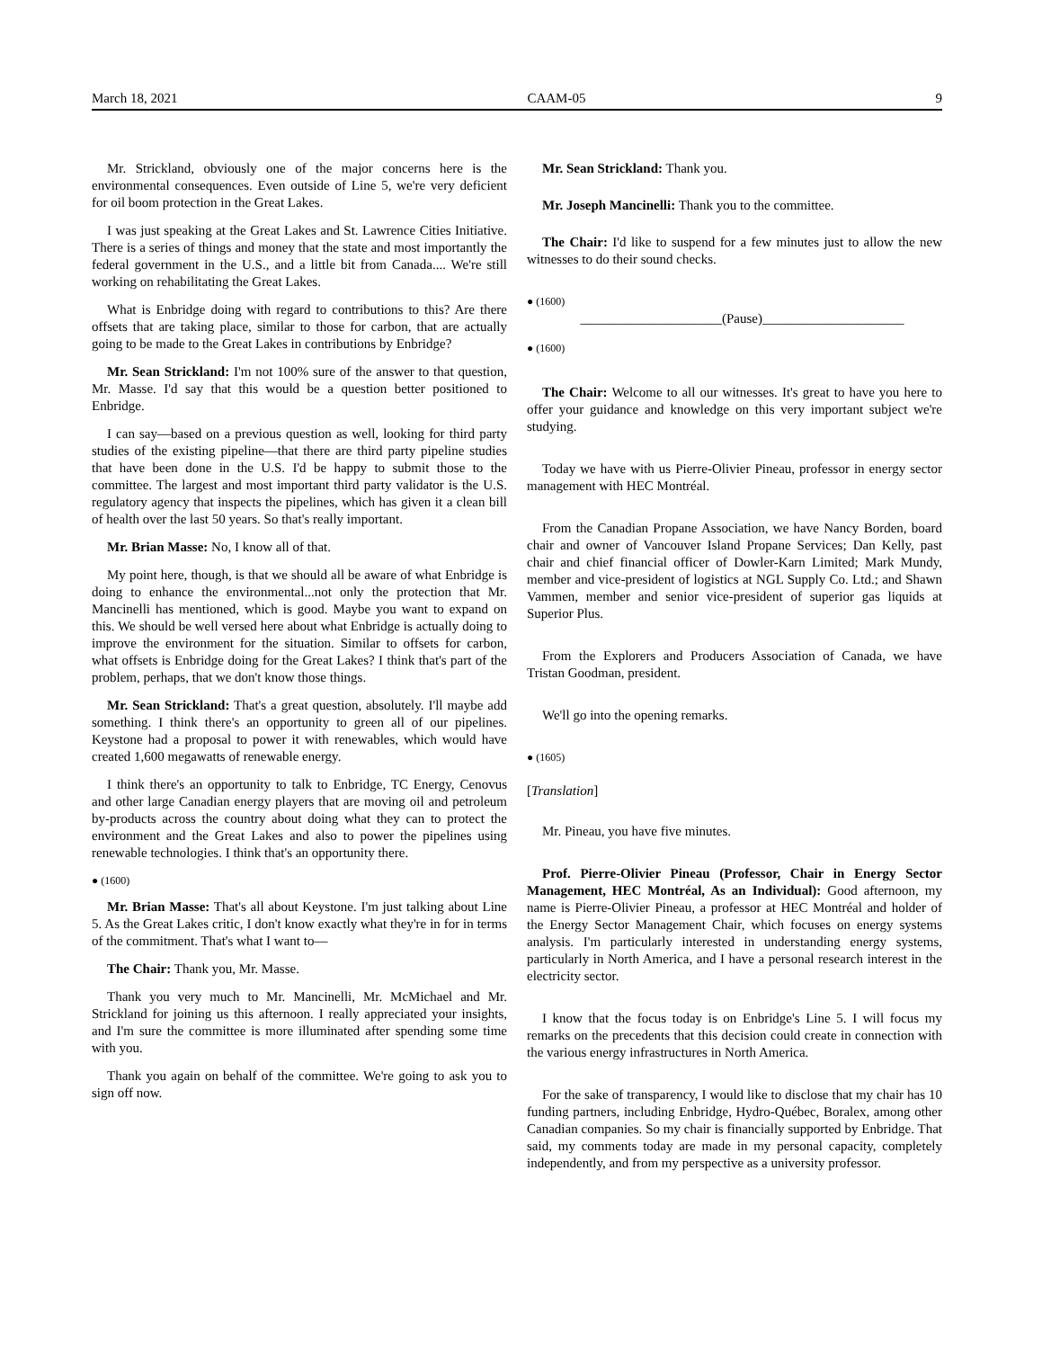March 18, 2021 CAAM-05 9
Mr. Strickland, obviously one of the major concerns here is the environmental consequences. Even outside of Line 5, we're very deficient for oil boom protection in the Great Lakes.
I was just speaking at the Great Lakes and St. Lawrence Cities Initiative. There is a series of things and money that the state and most importantly the federal government in the U.S., and a little bit from Canada.... We're still working on rehabilitating the Great Lakes.
What is Enbridge doing with regard to contributions to this? Are there offsets that are taking place, similar to those for carbon, that are actually going to be made to the Great Lakes in contributions by Enbridge?
Mr. Sean Strickland: I'm not 100% sure of the answer to that question, Mr. Masse. I'd say that this would be a question better positioned to Enbridge.
I can say—based on a previous question as well, looking for third party studies of the existing pipeline—that there are third party pipeline studies that have been done in the U.S. I'd be happy to submit those to the committee. The largest and most important third party validator is the U.S. regulatory agency that inspects the pipelines, which has given it a clean bill of health over the last 50 years. So that's really important.
Mr. Brian Masse: No, I know all of that.
My point here, though, is that we should all be aware of what Enbridge is doing to enhance the environmental...not only the protection that Mr. Mancinelli has mentioned, which is good. Maybe you want to expand on this. We should be well versed here about what Enbridge is actually doing to improve the environment for the situation. Similar to offsets for carbon, what offsets is Enbridge doing for the Great Lakes? I think that's part of the problem, perhaps, that we don't know those things.
Mr. Sean Strickland: That's a great question, absolutely. I'll maybe add something. I think there's an opportunity to green all of our pipelines. Keystone had a proposal to power it with renewables, which would have created 1,600 megawatts of renewable energy.
I think there's an opportunity to talk to Enbridge, TC Energy, Cenovus and other large Canadian energy players that are moving oil and petroleum by-products across the country about doing what they can to protect the environment and the Great Lakes and also to power the pipelines using renewable technologies. I think that's an opportunity there.
● (1600)
Mr. Brian Masse: That's all about Keystone. I'm just talking about Line 5. As the Great Lakes critic, I don't know exactly what they're in for in terms of the commitment. That's what I want to—
The Chair: Thank you, Mr. Masse.
Thank you very much to Mr. Mancinelli, Mr. McMichael and Mr. Strickland for joining us this afternoon. I really appreciated your insights, and I'm sure the committee is more illuminated after spending some time with you.
Thank you again on behalf of the committee. We're going to ask you to sign off now.
Mr. Sean Strickland: Thank you.
Mr. Joseph Mancinelli: Thank you to the committee.
The Chair: I'd like to suspend for a few minutes just to allow the new witnesses to do their sound checks.
● (1600)
_____________________(Pause)_____________________
● (1600)
The Chair: Welcome to all our witnesses. It's great to have you here to offer your guidance and knowledge on this very important subject we're studying.
Today we have with us Pierre-Olivier Pineau, professor in energy sector management with HEC Montréal.
From the Canadian Propane Association, we have Nancy Borden, board chair and owner of Vancouver Island Propane Services; Dan Kelly, past chair and chief financial officer of Dowler-Karn Limited; Mark Mundy, member and vice-president of logistics at NGL Supply Co. Ltd.; and Shawn Vammen, member and senior vice-president of superior gas liquids at Superior Plus.
From the Explorers and Producers Association of Canada, we have Tristan Goodman, president.
We'll go into the opening remarks.
● (1605)
[Translation]
Mr. Pineau, you have five minutes.
Prof. Pierre-Olivier Pineau (Professor, Chair in Energy Sector Management, HEC Montréal, As an Individual): Good afternoon, my name is Pierre-Olivier Pineau, a professor at HEC Montréal and holder of the Energy Sector Management Chair, which focuses on energy systems analysis. I'm particularly interested in understanding energy systems, particularly in North America, and I have a personal research interest in the electricity sector.
I know that the focus today is on Enbridge's Line 5. I will focus my remarks on the precedents that this decision could create in connection with the various energy infrastructures in North America.
For the sake of transparency, I would like to disclose that my chair has 10 funding partners, including Enbridge, Hydro-Québec, Boralex, among other Canadian companies. So my chair is financially supported by Enbridge. That said, my comments today are made in my personal capacity, completely independently, and from my perspective as a university professor.